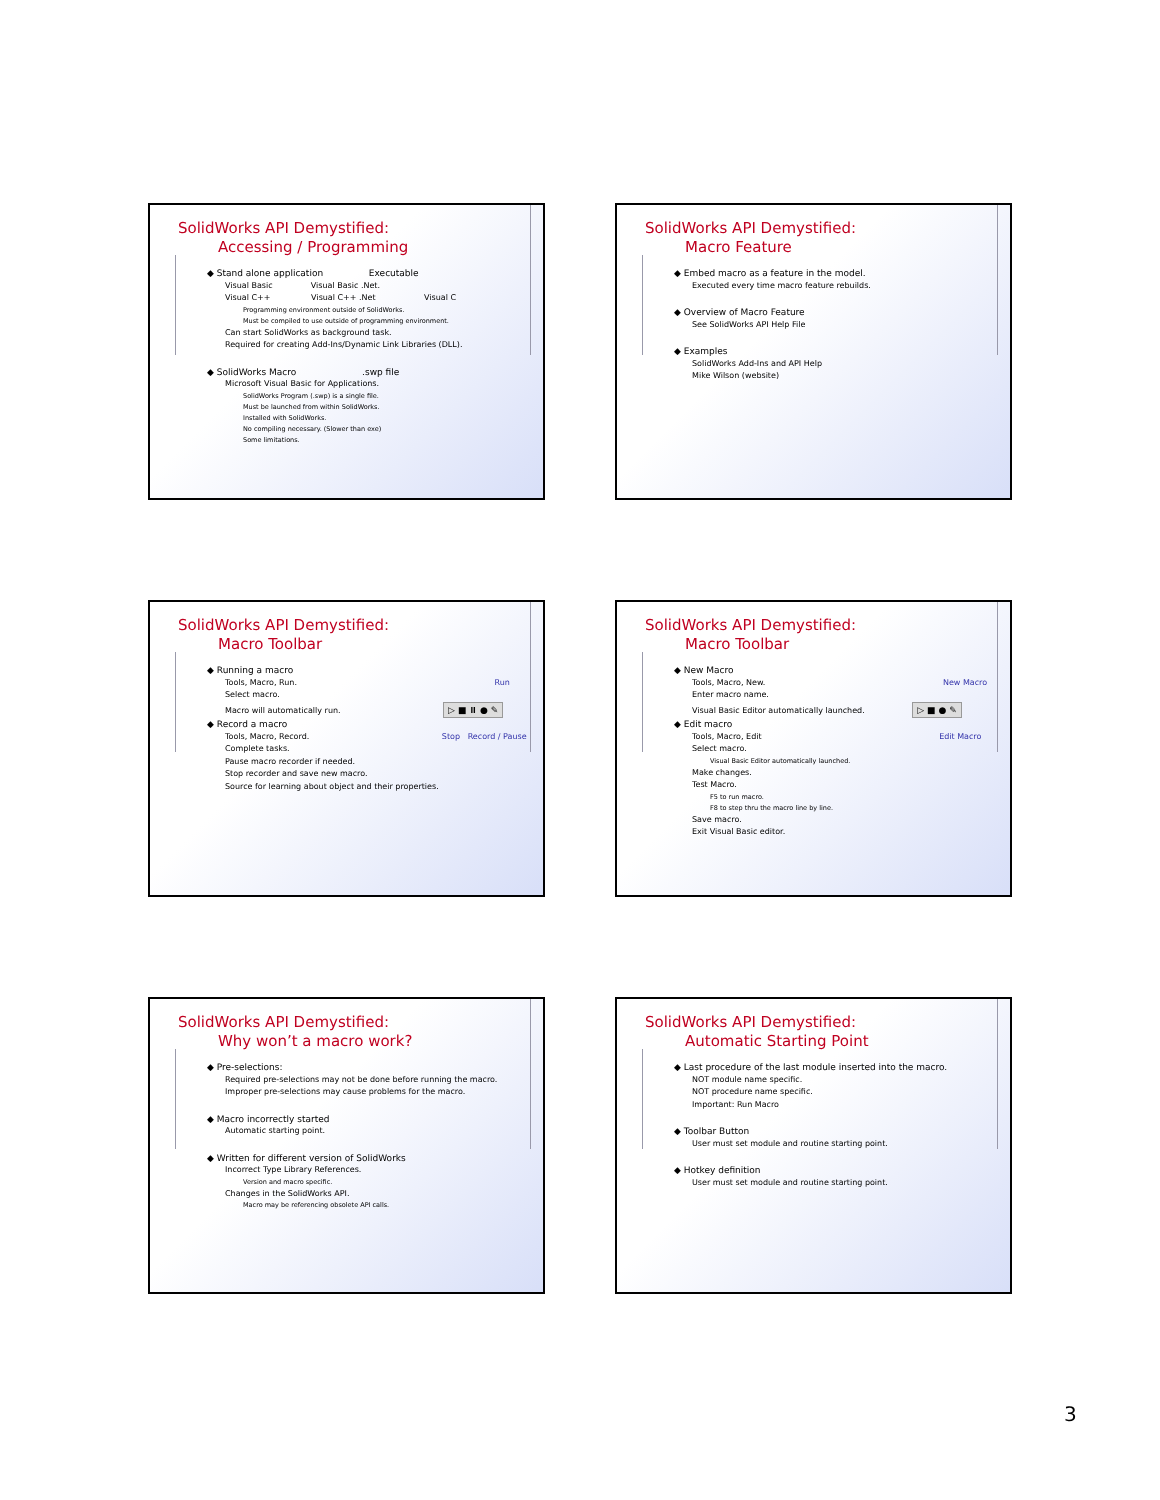SolidWorks API Demystified:
Accessing / Programming
◆ Stand alone application Executable
Visual Basic Visual Basic .Net.
Visual C++ Visual C++ .Net Visual C
Programming environment outside of SolidWorks.
Must be compiled to use outside of programming environment.
Can start SolidWorks as background task.
Required for creating Add-Ins/Dynamic Link Libraries (DLL).
◆ SolidWorks Macro .swp file
Microsoft Visual Basic for Applications.
SolidWorks Program (.swp) is a single file.
Must be launched from within SolidWorks.
Installed with SolidWorks.
No compiling necessary. (Slower than exe)
Some limitations.
SolidWorks API Demystified:
Macro Feature
◆ Embed macro as a feature in the model.
Executed every time macro feature rebuilds.
◆ Overview of Macro Feature
See SolidWorks API Help File
◆ Examples
SolidWorks Add-Ins and API Help
Mike Wilson (website)
SolidWorks API Demystified:
Macro Toolbar
◆ Running a macro
Tools, Macro, Run. Run
Select macro.
Macro will automatically run. ▷ ■ ⏸ ● ✎
◆ Record a macro
Tools, Macro, Record. Stop Record / Pause
Complete tasks.
Pause macro recorder if needed.
Stop recorder and save new macro.
Source for learning about object and their properties.
SolidWorks API Demystified:
Macro Toolbar
◆ New Macro
Tools, Macro, New. New Macro
Enter macro name.
Visual Basic Editor automatically launched. ▷ ■ ● ✎
◆ Edit macro
Tools, Macro, Edit Edit Macro
Select macro.
Visual Basic Editor automatically launched.
Make changes.
Test Macro.
F5 to run macro.
F8 to step thru the macro line by line.
Save macro.
Exit Visual Basic editor.
SolidWorks API Demystified:
Why won’t a macro work?
◆ Pre-selections:
Required pre-selections may not be done before running the macro.
Improper pre-selections may cause problems for the macro.
◆ Macro incorrectly started
Automatic starting point.
◆ Written for different version of SolidWorks
Incorrect Type Library References.
Version and macro specific.
Changes in the SolidWorks API.
Macro may be referencing obsolete API calls.
SolidWorks API Demystified:
Automatic Starting Point
◆ Last procedure of the last module inserted into the macro.
NOT module name specific.
NOT procedure name specific.
Important: Run Macro
◆ Toolbar Button
User must set module and routine starting point.
◆ Hotkey definition
User must set module and routine starting point.
3